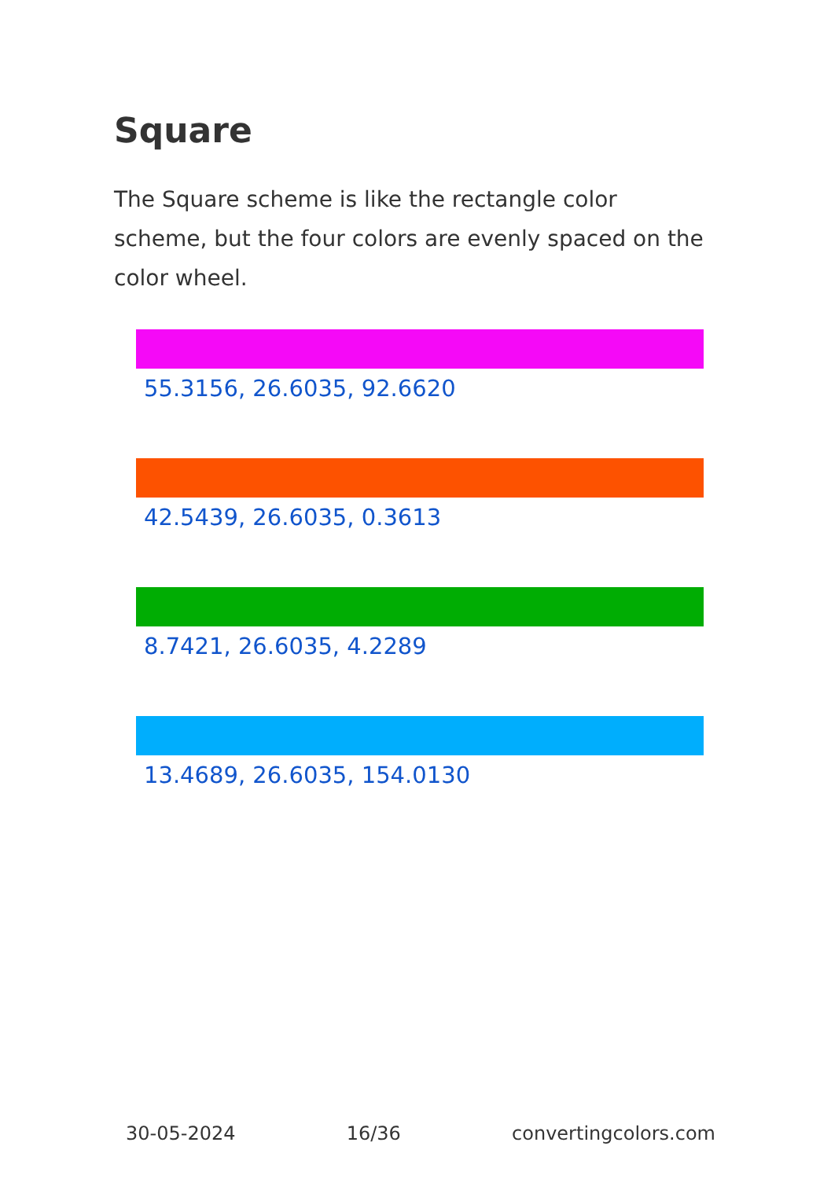Square
The Square scheme is like the rectangle color scheme, but the four colors are evenly spaced on the color wheel.
55.3156, 26.6035, 92.6620
42.5439, 26.6035, 0.3613
8.7421, 26.6035, 4.2289
13.4689, 26.6035, 154.0130
30-05-2024 16/36 convertingcolors.com